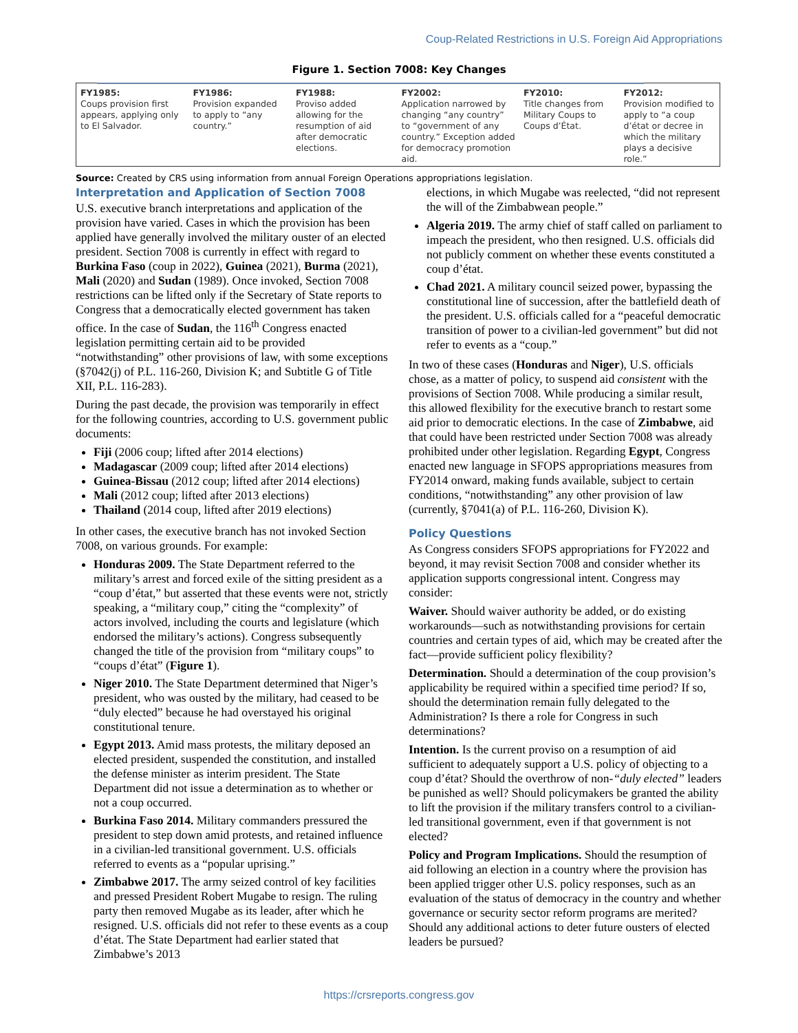Coup-Related Restrictions in U.S. Foreign Aid Appropriations
Figure 1. Section 7008: Key Changes
FY1985:
Coups provision first appears, applying only to El Salvador.
FY1986:
Provision expanded to apply to “any country.”
FY1988:
Proviso added allowing for the resumption of aid after democratic elections.
FY2002:
Application narrowed by changing “any country” to “government of any country.” Exception added for democracy promotion aid.
FY2010:
Title changes from Military Coups to Coups d’État.
FY2012:
Provision modified to apply to “a coup d’état or decree in which the military plays a decisive role.”
Source: Created by CRS using information from annual Foreign Operations appropriations legislation.
Interpretation and Application of Section 7008
U.S. executive branch interpretations and application of the provision have varied. Cases in which the provision has been applied have generally involved the military ouster of an elected president. Section 7008 is currently in effect with regard to Burkina Faso (coup in 2022), Guinea (2021), Burma (2021), Mali (2020) and Sudan (1989). Once invoked, Section 7008 restrictions can be lifted only if the Secretary of State reports to Congress that a democratically elected government has taken office. In the case of Sudan, the 116<sup>th</sup> Congress enacted legislation permitting certain aid to be provided “notwithstanding” other provisions of law, with some exceptions (§7042(j) of P.L. 116-260, Division K; and Subtitle G of Title XII, P.L. 116-283).
During the past decade, the provision was temporarily in effect for the following countries, according to U.S. government public documents:
Fiji (2006 coup; lifted after 2014 elections)
Madagascar (2009 coup; lifted after 2014 elections)
Guinea-Bissau (2012 coup; lifted after 2014 elections)
Mali (2012 coup; lifted after 2013 elections)
Thailand (2014 coup, lifted after 2019 elections)
In other cases, the executive branch has not invoked Section 7008, on various grounds. For example:
Honduras 2009. The State Department referred to the military’s arrest and forced exile of the sitting president as a “coup d’état,” but asserted that these events were not, strictly speaking, a “military coup,” citing the “complexity” of actors involved, including the courts and legislature (which endorsed the military’s actions). Congress subsequently changed the title of the provision from “military coups” to “coups d’état” (Figure 1).
Niger 2010. The State Department determined that Niger’s president, who was ousted by the military, had ceased to be “duly elected” because he had overstayed his original constitutional tenure.
Egypt 2013. Amid mass protests, the military deposed an elected president, suspended the constitution, and installed the defense minister as interim president. The State Department did not issue a determination as to whether or not a coup occurred.
Burkina Faso 2014. Military commanders pressured the president to step down amid protests, and retained influence in a civilian-led transitional government. U.S. officials referred to events as a “popular uprising.”
Zimbabwe 2017. The army seized control of key facilities and pressed President Robert Mugabe to resign. The ruling party then removed Mugabe as its leader, after which he resigned. U.S. officials did not refer to these events as a coup d’état. The State Department had earlier stated that Zimbabwe’s 2013
elections, in which Mugabe was reelected, “did not represent the will of the Zimbabwean people.”
Algeria 2019. The army chief of staff called on parliament to impeach the president, who then resigned. U.S. officials did not publicly comment on whether these events constituted a coup d’état.
Chad 2021. A military council seized power, bypassing the constitutional line of succession, after the battlefield death of the president. U.S. officials called for a “peaceful democratic transition of power to a civilian-led government” but did not refer to events as a “coup.”
In two of these cases (Honduras and Niger), U.S. officials chose, as a matter of policy, to suspend aid consistent with the provisions of Section 7008. While producing a similar result, this allowed flexibility for the executive branch to restart some aid prior to democratic elections. In the case of Zimbabwe, aid that could have been restricted under Section 7008 was already prohibited under other legislation. Regarding Egypt, Congress enacted new language in SFOPS appropriations measures from FY2014 onward, making funds available, subject to certain conditions, “notwithstanding” any other provision of law (currently, §7041(a) of P.L. 116-260, Division K).
Policy Questions
As Congress considers SFOPS appropriations for FY2022 and beyond, it may revisit Section 7008 and consider whether its application supports congressional intent. Congress may consider:
Waiver. Should waiver authority be added, or do existing workarounds—such as notwithstanding provisions for certain countries and certain types of aid, which may be created after the fact—provide sufficient policy flexibility?
Determination. Should a determination of the coup provision’s applicability be required within a specified time period? If so, should the determination remain fully delegated to the Administration? Is there a role for Congress in such determinations?
Intention. Is the current proviso on a resumption of aid sufficient to adequately support a U.S. policy of objecting to a coup d’état? Should the overthrow of non-“duly elected” leaders be punished as well? Should policymakers be granted the ability to lift the provision if the military transfers control to a civilian-led transitional government, even if that government is not elected?
Policy and Program Implications. Should the resumption of aid following an election in a country where the provision has been applied trigger other U.S. policy responses, such as an evaluation of the status of democracy in the country and whether governance or security sector reform programs are merited? Should any additional actions to deter future ousters of elected leaders be pursued?
https://crsreports.congress.gov